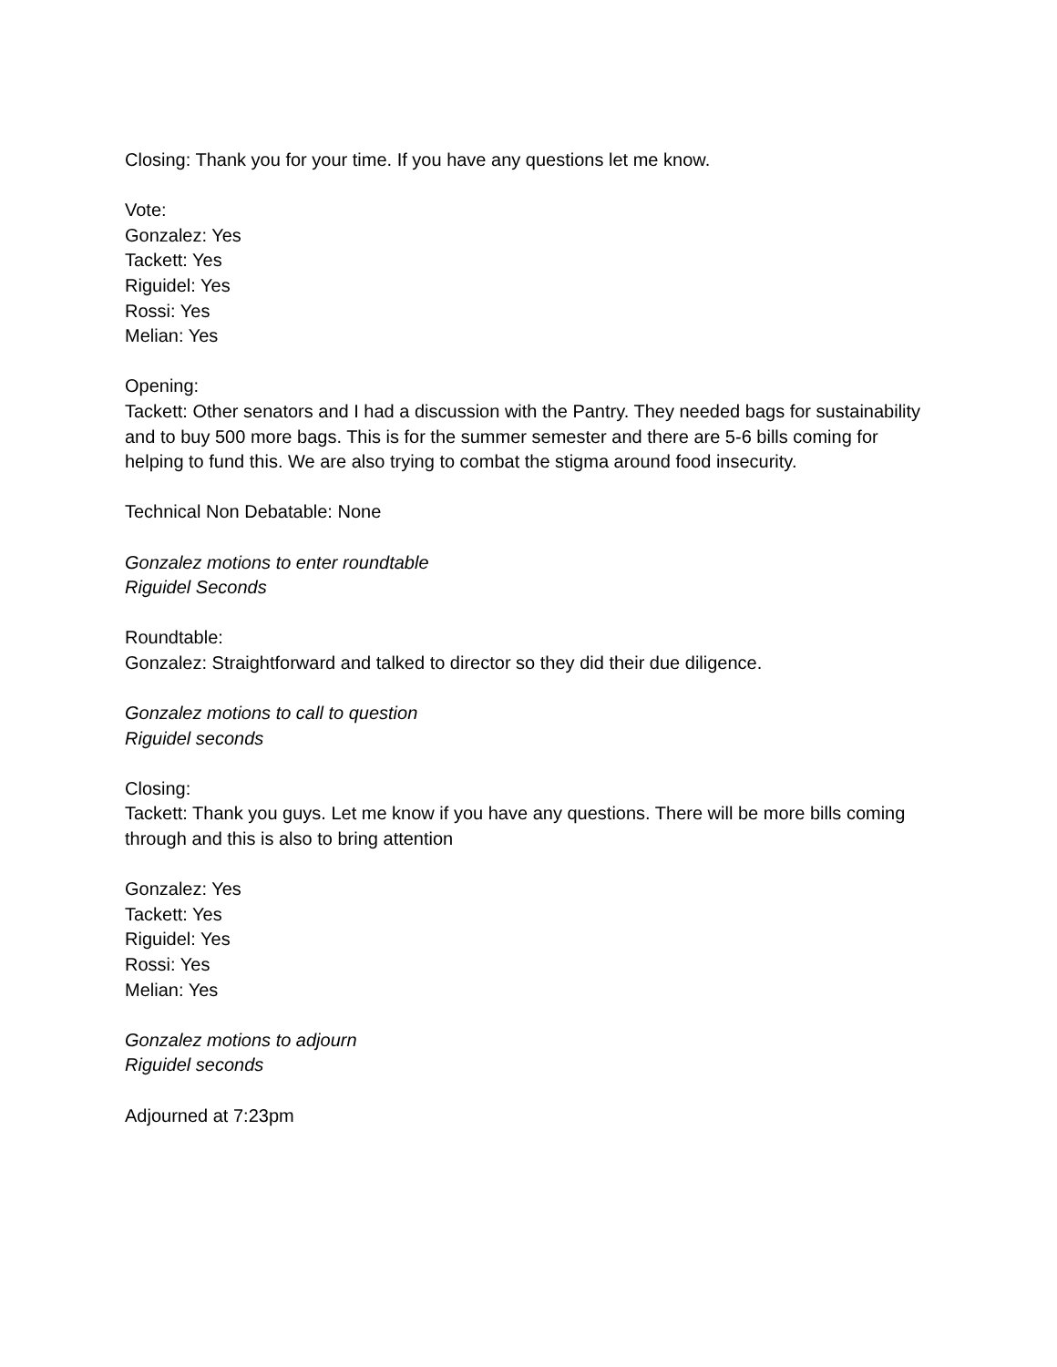Closing: Thank you for your time. If you have any questions let me know.
Vote:
Gonzalez: Yes
Tackett: Yes
Riguidel: Yes
Rossi: Yes
Melian: Yes
Opening:
Tackett: Other senators and I had a discussion with the Pantry. They needed bags for sustainability and to buy 500 more bags. This is for the summer semester and there are 5-6 bills coming for helping to fund this. We are also trying to combat the stigma around food insecurity.
Technical Non Debatable: None
Gonzalez motions to enter roundtable
Riguidel Seconds
Roundtable:
Gonzalez: Straightforward and talked to director so they did their due diligence.
Gonzalez motions to call to question
Riguidel seconds
Closing:
Tackett: Thank you guys. Let me know if you have any questions. There will be more bills coming through and this is also to bring attention
Gonzalez: Yes
Tackett: Yes
Riguidel: Yes
Rossi: Yes
Melian: Yes
Gonzalez motions to adjourn
Riguidel seconds
Adjourned at 7:23pm